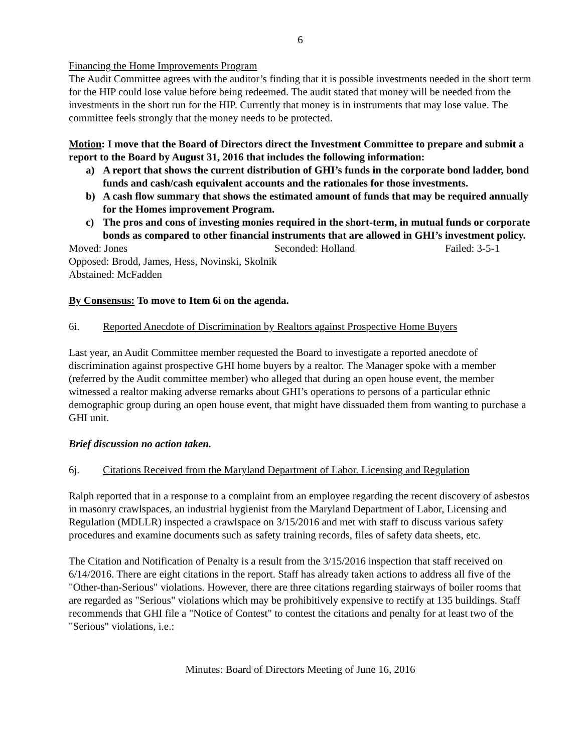6
Financing the Home Improvements Program
The Audit Committee agrees with the auditor’s finding that it is possible investments needed in the short term for the HIP could lose value before being redeemed. The audit stated that money will be needed from the investments in the short run for the HIP. Currently that money is in instruments that may lose value. The committee feels strongly that the money needs to be protected.
Motion: I move that the Board of Directors direct the Investment Committee to prepare and submit a report to the Board by August 31, 2016 that includes the following information:
a) A report that shows the current distribution of GHI’s funds in the corporate bond ladder, bond funds and cash/cash equivalent accounts and the rationales for those investments.
b) A cash flow summary that shows the estimated amount of funds that may be required annually for the Homes improvement Program.
c) The pros and cons of investing monies required in the short-term, in mutual funds or corporate bonds as compared to other financial instruments that are allowed in GHI’s investment policy.
Moved: Jones Seconded: Holland Failed: 3-5-1
Opposed: Brodd, James, Hess, Novinski, Skolnik
Abstained: McFadden
By Consensus: To move to Item 6i on the agenda.
6i. Reported Anecdote of Discrimination by Realtors against Prospective Home Buyers
Last year, an Audit Committee member requested the Board to investigate a reported anecdote of discrimination against prospective GHI home buyers by a realtor. The Manager spoke with a member (referred by the Audit committee member) who alleged that during an open house event, the member witnessed a realtor making adverse remarks about GHI’s operations to persons of a particular ethnic demographic group during an open house event, that might have dissuaded them from wanting to purchase a GHI unit.
Brief discussion no action taken.
6j. Citations Received from the Maryland Department of Labor. Licensing and Regulation
Ralph reported that in a response to a complaint from an employee regarding the recent discovery of asbestos in masonry crawlspaces, an industrial hygienist from the Maryland Department of Labor, Licensing and Regulation (MDLLR) inspected a crawlspace on 3/15/2016 and met with staff to discuss various safety procedures and examine documents such as safety training records, files of safety data sheets, etc.
The Citation and Notification of Penalty is a result from the 3/15/2016 inspection that staff received on 6/14/2016. There are eight citations in the report. Staff has already taken actions to address all five of the "Other-than-Serious" violations. However, there are three citations regarding stairways of boiler rooms that are regarded as "Serious" violations which may be prohibitively expensive to rectify at 135 buildings. Staff recommends that GHI file a "Notice of Contest" to contest the citations and penalty for at least two of the "Serious" violations, i.e.:
Minutes: Board of Directors Meeting of June 16, 2016